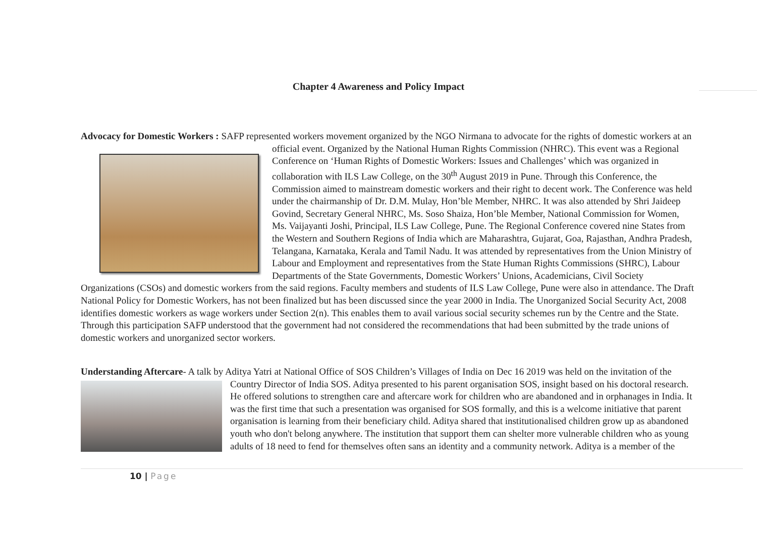Chapter 4 Awareness and Policy Impact
Advocacy for Domestic Workers : SAFP represented workers movement organized by the NGO Nirmana to advocate for the rights of
domestic workers at an official event. Organized by the National Human Rights Commission (NHRC). This event was a Regional Conference on ‘Human Rights of Domestic Workers: Issues and Challenges’ which was organized in collaboration with ILS Law College, on the 30<sup>th</sup> August 2019 in Pune. Through this Conference, the Commission aimed to mainstream domestic workers and their right to decent work. The Conference was held under the chairmanship of Dr. D.M. Mulay, Hon’ble Member, NHRC. It was also attended by Shri Jaideep Govind, Secretary General NHRC, Ms. Soso Shaiza, Hon’ble Member, National Commission for Women, Ms. Vaijayanti Joshi, Principal, ILS Law College, Pune. The Regional Conference covered nine States from the Western and Southern Regions of India which are Maharashtra, Gujarat, Goa, Rajasthan, Andhra Pradesh, Telangana, Karnataka, Kerala and Tamil Nadu. It was attended by representatives from the Union Ministry of Labour and Employment and representatives from the State Human Rights Commissions (SHRC), Labour Departments of the State Governments, Domestic Workers’ Unions, Academicians, Civil Society Organizations (CSOs) and domestic workers from the said regions. Faculty members and students of ILS Law College, Pune were also in attendance. The Draft National Policy for Domestic Workers, has not been finalized but has been discussed since the year 2000 in India. The Unorganized Social Security Act, 2008 identifies domestic workers as wage workers under Section 2(n). This enables them to avail various social security schemes run by the Centre and the State. Through this participation SAFP understood that the government had not considered the recommendations that had been submitted by the trade unions of domestic workers and unorganized sector workers.
Understanding Aftercare- A talk by Aditya Yatri at National Office of SOS Children’s Villages of India on Dec 16 2019 was held on the
invitation of the Country Director of India SOS. Aditya presented to his parent organisation SOS, insight based on his doctoral research. He offered solutions to strengthen care and aftercare work for children who are abandoned and in orphanages in India. It was the first time that such a presentation was organised for SOS formally, and this is a welcome initiative that parent organisation is learning from their beneficiary child. Aditya shared that institutionalised children grow up as abandoned youth who don't belong anywhere. The institution that support them can shelter more vulnerable children who as young adults of 18 need to fend for themselves often sans an identity and a community network. Aditya is a member of the
10 | Page